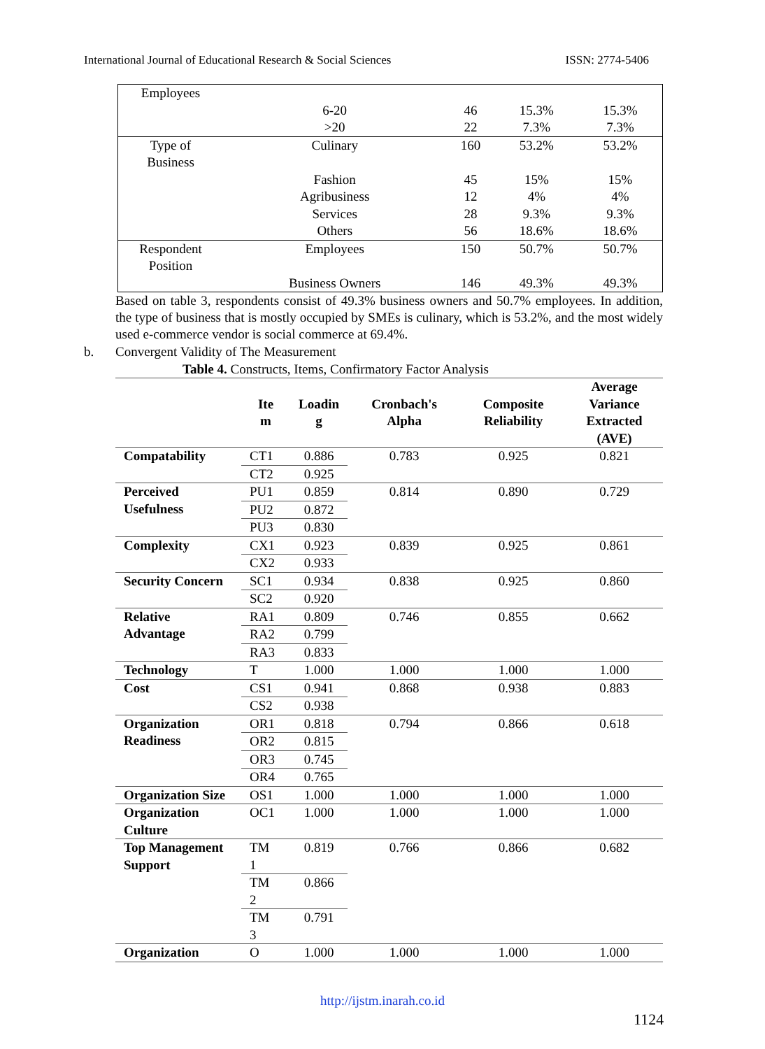International Journal of Educational Research & Social Sciences ISSN: 2774-5406
| Employees | | | | |
| | 6-20 >20 | 46 22 | 15.3% 7.3% | 15.3% 7.3% |
| Type of Business | Culinary | 160 | 53.2% | 53.2% |
| | Fashion Agribusiness Services Others | 45 12 28 56 | 15% 4% 9.3% 18.6% | 15% 4% 9.3% 18.6% |
| Respondent Position | Employees | 150 | 50.7% | 50.7% |
| | Business Owners | 146 | 49.3% | 49.3% |
Based on table 3, respondents consist of 49.3% business owners and 50.7% employees. In addition, the type of business that is mostly occupied by SMEs is culinary, which is 53.2%, and the most widely used e-commerce vendor is social commerce at 69.4%.
b. Convergent Validity of The Measurement
Table 4. Constructs, Items, Confirmatory Factor Analysis
| | Ite m | Loadin g | Cronbach's Alpha | Composite Reliability | Average Variance Extracted (AVE) |
| --- | --- | --- | --- | --- | --- |
| Compatability | CT1 | 0.886 | 0.783 | 0.925 | 0.821 |
| | CT2 | 0.925 | | | |
| Perceived Usefulness | PU1 | 0.859 | 0.814 | 0.890 | 0.729 |
| | PU2 | 0.872 | | | |
| | PU3 | 0.830 | | | |
| Complexity | CX1 | 0.923 | 0.839 | 0.925 | 0.861 |
| | CX2 | 0.933 | | | |
| Security Concern | SC1 | 0.934 | 0.838 | 0.925 | 0.860 |
| | SC2 | 0.920 | | | |
| Relative Advantage | RA1 | 0.809 | 0.746 | 0.855 | 0.662 |
| | RA2 | 0.799 | | | |
| | RA3 | 0.833 | | | |
| Technology | T | 1.000 | 1.000 | 1.000 | 1.000 |
| Cost | CS1 | 0.941 | 0.868 | 0.938 | 0.883 |
| | CS2 | 0.938 | | | |
| Organization Readiness | OR1 | 0.818 | 0.794 | 0.866 | 0.618 |
| | OR2 | 0.815 | | | |
| | OR3 | 0.745 | | | |
| | OR4 | 0.765 | | | |
| Organization Size | OS1 | 1.000 | 1.000 | 1.000 | 1.000 |
| Organization Culture | OC1 | 1.000 | 1.000 | 1.000 | 1.000 |
| Top Management Support | TM 1 | 0.819 | 0.766 | 0.866 | 0.682 |
| | TM 2 | 0.866 | | | |
| | TM 3 | 0.791 | | | |
| Organization | O | 1.000 | 1.000 | 1.000 | 1.000 |
http://ijstm.inarah.co.id
1124